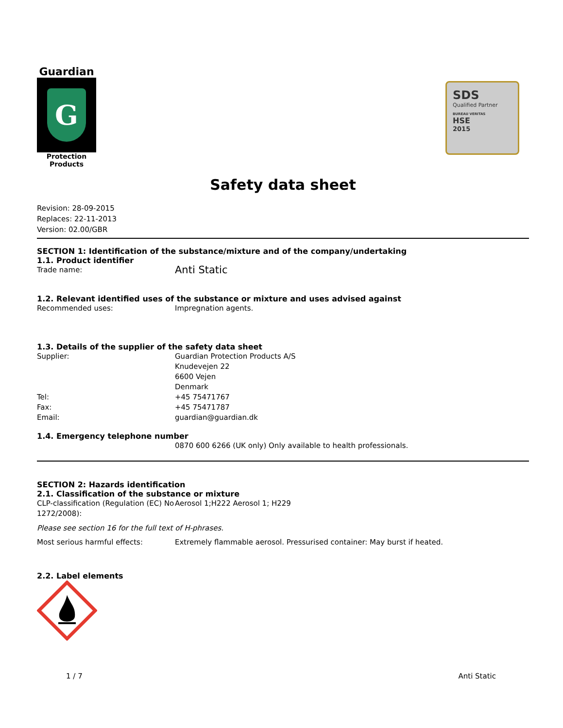Guardian
G
Protection Products
SDS
Qualified Partner
BUREAU VERITAS
HSE
2015
Safety data sheet
Revision: 28-09-2015
Replaces: 22-11-2013
Version: 02.00/GBR
SECTION 1: Identification of the substance/mixture and of the company/undertaking
1.1. Product identifier
Trade name:
Anti Static
1.2. Relevant identified uses of the substance or mixture and uses advised against
Recommended uses: Impregnation agents.
1.3. Details of the supplier of the safety data sheet
Supplier: Guardian Protection Products A/S
Knudevejen 22
6600 Vejen
Denmark
Tel: +45 75471767
Fax: +45 75471787
Email: guardian@guardian.dk
1.4. Emergency telephone number
0870 600 6266 (UK only) Only available to health professionals.
SECTION 2: Hazards identification
2.1. Classification of the substance or mixture
CLP-classification (Regulation (EC) No 1272/2008):
Aerosol 1;H222 Aerosol 1; H229
Please see section 16 for the full text of H-phrases.
Most serious harmful effects: Extremely flammable aerosol. Pressurised container: May burst if heated.
2.2. Label elements
1 / 7 Anti Static